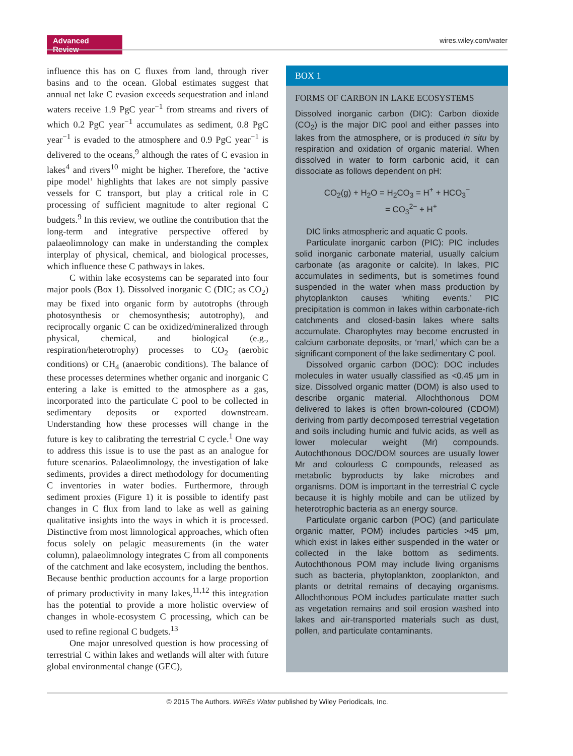Advanced Review
wires.wiley.com/water
influence this has on C fluxes from land, through river basins and to the ocean. Global estimates suggest that annual net lake C evasion exceeds sequestration and inland waters receive 1.9 PgC year<sup>−1</sup> from streams and rivers of which 0.2 PgC year<sup>−1</sup> accumulates as sediment, 0.8 PgC year<sup>−1</sup> is evaded to the atmosphere and 0.9 PgC year<sup>−1</sup> is delivered to the oceans,<sup>9</sup> although the rates of C evasion in lakes<sup>4</sup> and rivers<sup>10</sup> might be higher. Therefore, the ‘active pipe model’ highlights that lakes are not simply passive vessels for C transport, but play a critical role in C processing of sufficient magnitude to alter regional C budgets.<sup>9</sup> In this review, we outline the contribution that the long-term and integrative perspective offered by palaeolimnology can make in understanding the complex interplay of physical, chemical, and biological processes, which influence these C pathways in lakes.
C within lake ecosystems can be separated into four major pools (Box 1). Dissolved inorganic C (DIC; as CO<sub>2</sub>) may be fixed into organic form by autotrophs (through photosynthesis or chemosynthesis; autotrophy), and reciprocally organic C can be oxidized/mineralized through physical, chemical, and biological (e.g., respiration/heterotrophy) processes to CO<sub>2</sub> (aerobic conditions) or CH<sub>4</sub> (anaerobic conditions). The balance of these processes determines whether organic and inorganic C entering a lake is emitted to the atmosphere as a gas, incorporated into the particulate C pool to be collected in sedimentary deposits or exported downstream. Understanding how these processes will change in the future is key to calibrating the terrestrial C cycle.<sup>1</sup> One way to address this issue is to use the past as an analogue for future scenarios. Palaeolimnology, the investigation of lake sediments, provides a direct methodology for documenting C inventories in water bodies. Furthermore, through sediment proxies (Figure 1) it is possible to identify past changes in C flux from land to lake as well as gaining qualitative insights into the ways in which it is processed. Distinctive from most limnological approaches, which often focus solely on pelagic measurements (in the water column), palaeolimnology integrates C from all components of the catchment and lake ecosystem, including the benthos. Because benthic production accounts for a large proportion of primary productivity in many lakes,<sup>11,12</sup> this integration has the potential to provide a more holistic overview of changes in whole-ecosystem C processing, which can be used to refine regional C budgets.<sup>13</sup>
One major unresolved question is how processing of terrestrial C within lakes and wetlands will alter with future global environmental change (GEC),
BOX 1
FORMS OF CARBON IN LAKE ECOSYSTEMS
Dissolved inorganic carbon (DIC): Carbon dioxide (CO<sub>2</sub>) is the major DIC pool and either passes into lakes from the atmosphere, or is produced in situ by respiration and oxidation of organic material. When dissolved in water to form carbonic acid, it can dissociate as follows dependent on pH:
CO<sub>2</sub>(g) + H<sub>2</sub>O = H<sub>2</sub>CO<sub>3</sub> = H<sup>+</sup> + HCO<sub>3</sub><sup>−</sup>
= CO<sub>3</sub><sup>2−</sup> + H<sup>+</sup>
DIC links atmospheric and aquatic C pools.
Particulate inorganic carbon (PIC): PIC includes solid inorganic carbonate material, usually calcium carbonate (as aragonite or calcite). In lakes, PIC accumulates in sediments, but is sometimes found suspended in the water when mass production by phytoplankton causes ‘whiting events.’ PIC precipitation is common in lakes within carbonate-rich catchments and closed-basin lakes where salts accumulate. Charophytes may become encrusted in calcium carbonate deposits, or ‘marl,’ which can be a significant component of the lake sedimentary C pool.
Dissolved organic carbon (DOC): DOC includes molecules in water usually classified as <0.45 μm in size. Dissolved organic matter (DOM) is also used to describe organic material. Allochthonous DOM delivered to lakes is often brown-coloured (CDOM) deriving from partly decomposed terrestrial vegetation and soils including humic and fulvic acids, as well as lower molecular weight (Mr) compounds. Autochthonous DOC/DOM sources are usually lower Mr and colourless C compounds, released as metabolic byproducts by lake microbes and organisms. DOM is important in the terrestrial C cycle because it is highly mobile and can be utilized by heterotrophic bacteria as an energy source.
Particulate organic carbon (POC) (and particulate organic matter, POM) includes particles >45 μm, which exist in lakes either suspended in the water or collected in the lake bottom as sediments. Autochthonous POM may include living organisms such as bacteria, phytoplankton, zooplankton, and plants or detrital remains of decaying organisms. Allochthonous POM includes particulate matter such as vegetation remains and soil erosion washed into lakes and air-transported materials such as dust, pollen, and particulate contaminants.
© 2015 The Authors. WIREs Water published by Wiley Periodicals, Inc.